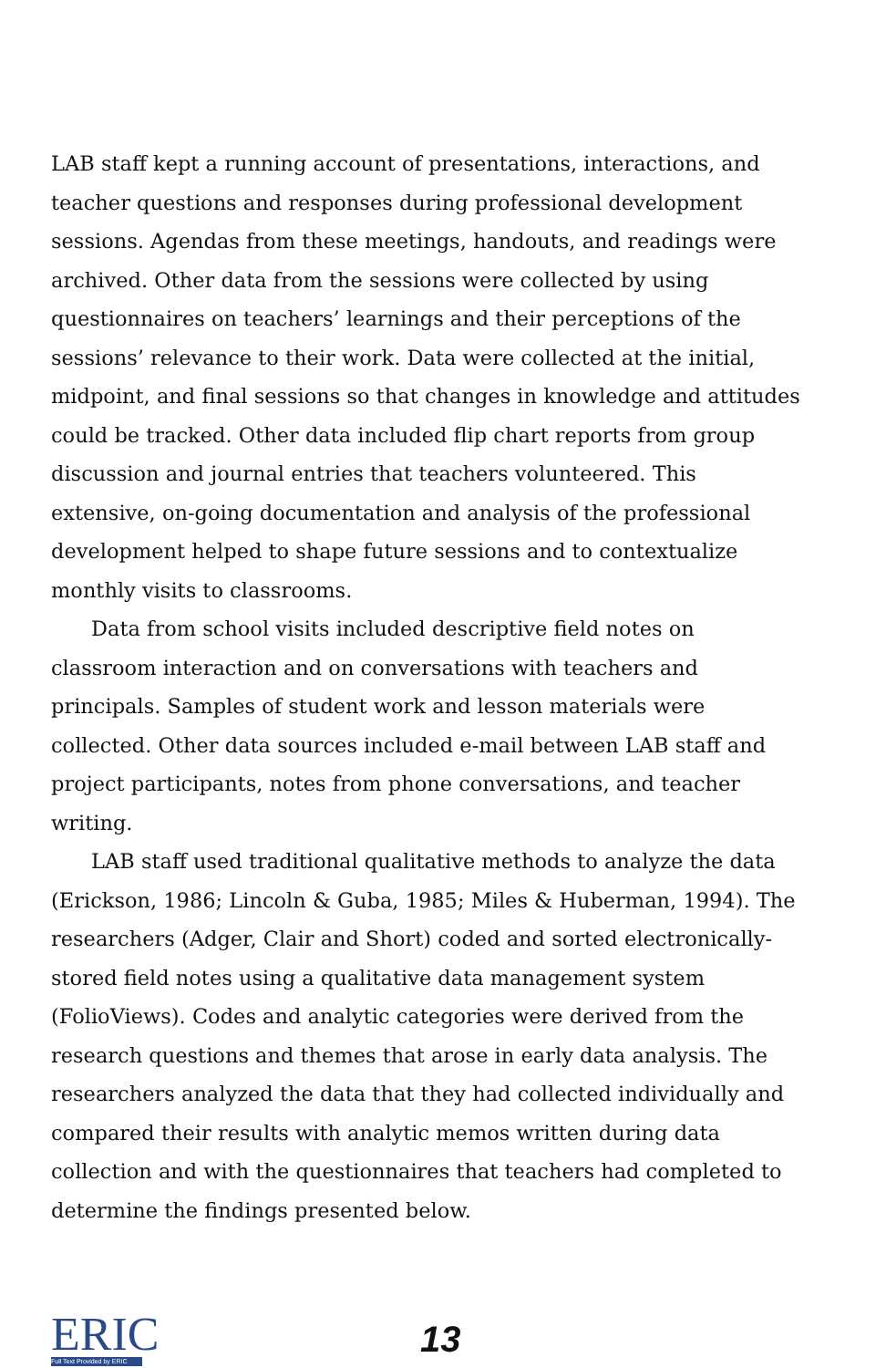LAB staff kept a running account of presentations, interactions, and teacher questions and responses during professional development sessions. Agendas from these meetings, handouts, and readings were archived. Other data from the sessions were collected by using questionnaires on teachers’ learnings and their perceptions of the sessions’ relevance to their work. Data were collected at the initial, midpoint, and final sessions so that changes in knowledge and attitudes could be tracked. Other data included flip chart reports from group discussion and journal entries that teachers volunteered. This extensive, on-going documentation and analysis of the professional development helped to shape future sessions and to contextualize monthly visits to classrooms.
Data from school visits included descriptive field notes on classroom interaction and on conversations with teachers and principals. Samples of student work and lesson materials were collected. Other data sources included e-mail between LAB staff and project participants, notes from phone conversations, and teacher writing.
LAB staff used traditional qualitative methods to analyze the data (Erickson, 1986; Lincoln & Guba, 1985; Miles & Huberman, 1994). The researchers (Adger, Clair and Short) coded and sorted electronically-stored field notes using a qualitative data management system (FolioViews). Codes and analytic categories were derived from the research questions and themes that arose in early data analysis. The researchers analyzed the data that they had collected individually and compared their results with analytic memos written during data collection and with the questionnaires that teachers had completed to determine the findings presented below.
ERIC
Full Text Provided by ERIC
13